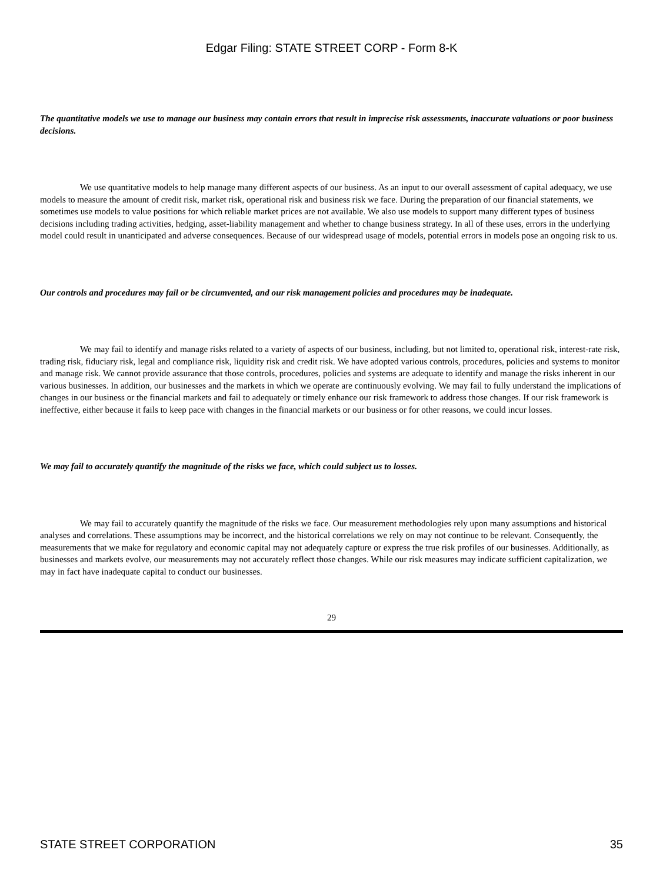Edgar Filing: STATE STREET CORP - Form 8-K
The quantitative models we use to manage our business may contain errors that result in imprecise risk assessments, inaccurate valuations or poor business decisions.
We use quantitative models to help manage many different aspects of our business. As an input to our overall assessment of capital adequacy, we use models to measure the amount of credit risk, market risk, operational risk and business risk we face. During the preparation of our financial statements, we sometimes use models to value positions for which reliable market prices are not available. We also use models to support many different types of business decisions including trading activities, hedging, asset-liability management and whether to change business strategy. In all of these uses, errors in the underlying model could result in unanticipated and adverse consequences. Because of our widespread usage of models, potential errors in models pose an ongoing risk to us.
Our controls and procedures may fail or be circumvented, and our risk management policies and procedures may be inadequate.
We may fail to identify and manage risks related to a variety of aspects of our business, including, but not limited to, operational risk, interest-rate risk, trading risk, fiduciary risk, legal and compliance risk, liquidity risk and credit risk. We have adopted various controls, procedures, policies and systems to monitor and manage risk. We cannot provide assurance that those controls, procedures, policies and systems are adequate to identify and manage the risks inherent in our various businesses. In addition, our businesses and the markets in which we operate are continuously evolving. We may fail to fully understand the implications of changes in our business or the financial markets and fail to adequately or timely enhance our risk framework to address those changes. If our risk framework is ineffective, either because it fails to keep pace with changes in the financial markets or our business or for other reasons, we could incur losses.
We may fail to accurately quantify the magnitude of the risks we face, which could subject us to losses.
We may fail to accurately quantify the magnitude of the risks we face. Our measurement methodologies rely upon many assumptions and historical analyses and correlations. These assumptions may be incorrect, and the historical correlations we rely on may not continue to be relevant. Consequently, the measurements that we make for regulatory and economic capital may not adequately capture or express the true risk profiles of our businesses. Additionally, as businesses and markets evolve, our measurements may not accurately reflect those changes. While our risk measures may indicate sufficient capitalization, we may in fact have inadequate capital to conduct our businesses.
29
STATE STREET CORPORATION 35